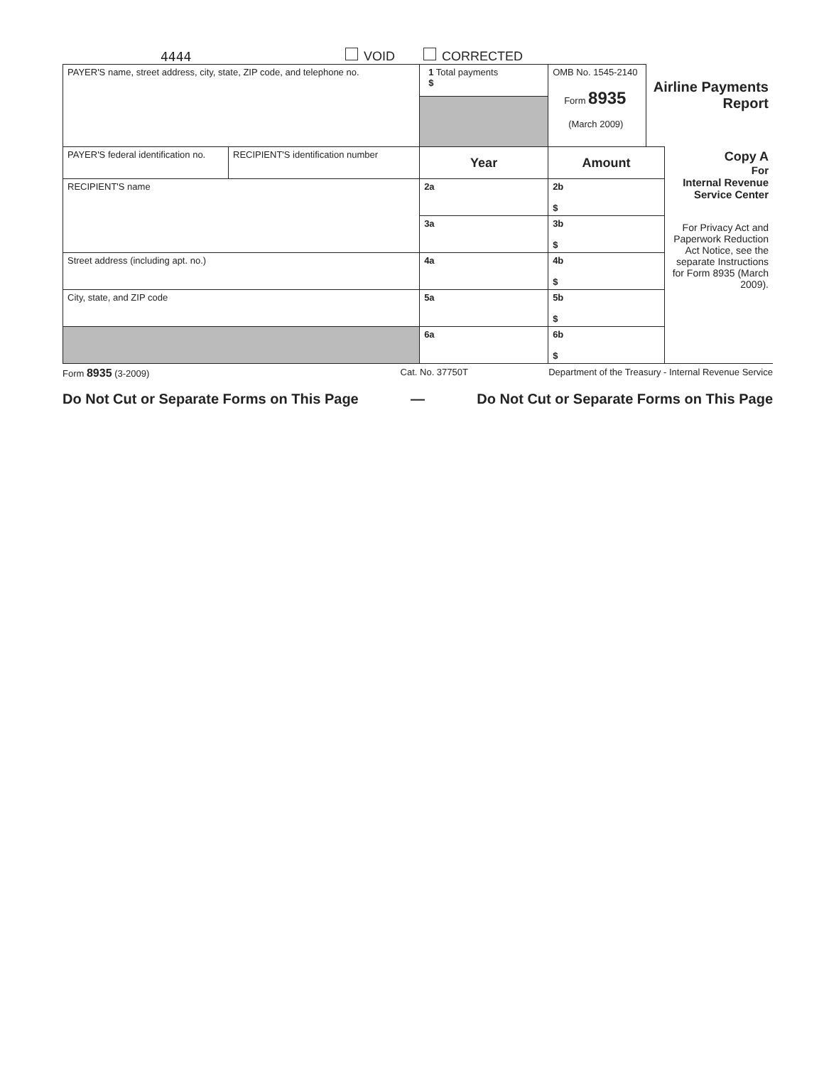4444 VOID CORRECTED
| PAYER'S name, street address, city, state, ZIP code, and telephone no. | | 1 Total payments $ | OMB No. 1545-2140 Form 8935 (March 2009) | Airline Payments Report | |
| PAYER'S federal identification no. | RECIPIENT'S identification number | Year | Amount | | Copy A For Internal Revenue Service Center For Privacy Act and Paperwork Reduction Act Notice, see the separate Instructions for Form 8935 (March 2009). |
| RECIPIENT'S name | | 2a | 2b $ | | |
| | | 3a | 3b $ | | |
| Street address (including apt. no.) | | 4a | 4b $ | | |
| City, state, and ZIP code | | 5a | 5b $ | | |
| | | 6a | 6b $ | | |
Form 8935 (3-2009) Cat. No. 37750T Department of the Treasury - Internal Revenue Service
Do Not Cut or Separate Forms on This Page — Do Not Cut or Separate Forms on This Page